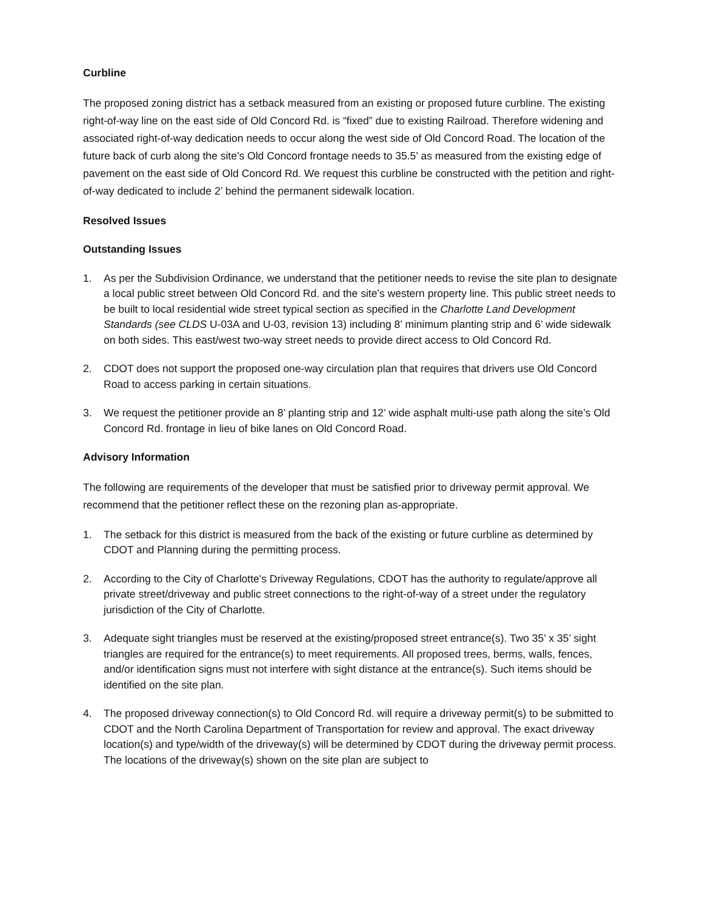Curbline
The proposed zoning district has a setback measured from an existing or proposed future curbline. The existing right-of-way line on the east side of Old Concord Rd. is “fixed” due to existing Railroad. Therefore widening and associated right-of-way dedication needs to occur along the west side of Old Concord Road. The location of the future back of curb along the site’s Old Concord frontage needs to 35.5’ as measured from the existing edge of pavement on the east side of Old Concord Rd. We request this curbline be constructed with the petition and right-of-way dedicated to include 2’ behind the permanent sidewalk location.
Resolved Issues
Outstanding Issues
1. As per the Subdivision Ordinance, we understand that the petitioner needs to revise the site plan to designate a local public street between Old Concord Rd. and the site’s western property line. This public street needs to be built to local residential wide street typical section as specified in the Charlotte Land Development Standards (see CLDS U-03A and U-03, revision 13) including 8’ minimum planting strip and 6’ wide sidewalk on both sides. This east/west two-way street needs to provide direct access to Old Concord Rd.
2. CDOT does not support the proposed one-way circulation plan that requires that drivers use Old Concord Road to access parking in certain situations.
3. We request the petitioner provide an 8’ planting strip and 12’ wide asphalt multi-use path along the site’s Old Concord Rd. frontage in lieu of bike lanes on Old Concord Road.
Advisory Information
The following are requirements of the developer that must be satisfied prior to driveway permit approval. We recommend that the petitioner reflect these on the rezoning plan as-appropriate.
1. The setback for this district is measured from the back of the existing or future curbline as determined by CDOT and Planning during the permitting process.
2. According to the City of Charlotte's Driveway Regulations, CDOT has the authority to regulate/approve all private street/driveway and public street connections to the right-of-way of a street under the regulatory jurisdiction of the City of Charlotte.
3. Adequate sight triangles must be reserved at the existing/proposed street entrance(s). Two 35’ x 35’ sight triangles are required for the entrance(s) to meet requirements. All proposed trees, berms, walls, fences, and/or identification signs must not interfere with sight distance at the entrance(s). Such items should be identified on the site plan.
4. The proposed driveway connection(s) to Old Concord Rd. will require a driveway permit(s) to be submitted to CDOT and the North Carolina Department of Transportation for review and approval. The exact driveway location(s) and type/width of the driveway(s) will be determined by CDOT during the driveway permit process. The locations of the driveway(s) shown on the site plan are subject to